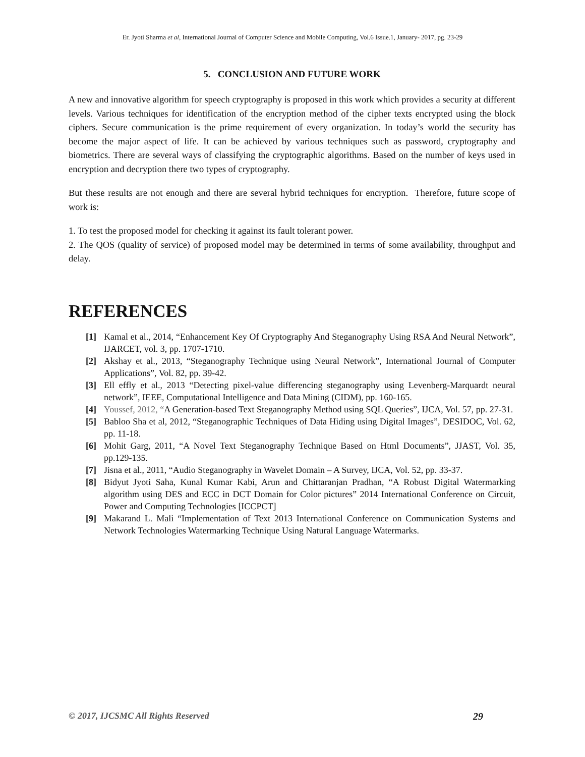Er. Jyoti Sharma et al, International Journal of Computer Science and Mobile Computing, Vol.6 Issue.1, January- 2017, pg. 23-29
5. CONCLUSION AND FUTURE WORK
A new and innovative algorithm for speech cryptography is proposed in this work which provides a security at different levels. Various techniques for identification of the encryption method of the cipher texts encrypted using the block ciphers. Secure communication is the prime requirement of every organization. In today’s world the security has become the major aspect of life. It can be achieved by various techniques such as password, cryptography and biometrics. There are several ways of classifying the cryptographic algorithms. Based on the number of keys used in encryption and decryption there two types of cryptography.
But these results are not enough and there are several hybrid techniques for encryption. Therefore, future scope of work is:
1. To test the proposed model for checking it against its fault tolerant power.
2. The QOS (quality of service) of proposed model may be determined in terms of some availability, throughput and delay.
REFERENCES
[1] Kamal et al., 2014, “Enhancement Key Of Cryptography And Steganography Using RSA And Neural Network”, IJARCET, vol. 3, pp. 1707-1710.
[2] Akshay et al., 2013, “Steganography Technique using Neural Network”, International Journal of Computer Applications”, Vol. 82, pp. 39-42.
[3] Ell effly et al., 2013 “Detecting pixel-value differencing steganography using Levenberg-Marquardt neural network”, IEEE, Computational Intelligence and Data Mining (CIDM), pp. 160-165.
[4] Youssef, 2012, “A Generation-based Text Steganography Method using SQL Queries”, IJCA, Vol. 57, pp. 27-31.
[5] Babloo Sha et al, 2012, “Steganographic Techniques of Data Hiding using Digital Images”, DESIDOC, Vol. 62, pp. 11-18.
[6] Mohit Garg, 2011, “A Novel Text Steganography Technique Based on Html Documents”, JJAST, Vol. 35, pp.129-135.
[7] Jisna et al., 2011, “Audio Steganography in Wavelet Domain – A Survey, IJCA, Vol. 52, pp. 33-37.
[8] Bidyut Jyoti Saha, Kunal Kumar Kabi, Arun and Chittaranjan Pradhan, “A Robust Digital Watermarking algorithm using DES and ECC in DCT Domain for Color pictures” 2014 International Conference on Circuit, Power and Computing Technologies [ICCPCT]
[9] Makarand L. Mali “Implementation of Text 2013 International Conference on Communication Systems and Network Technologies Watermarking Technique Using Natural Language Watermarks.
© 2017, IJCSMC All Rights Reserved 29